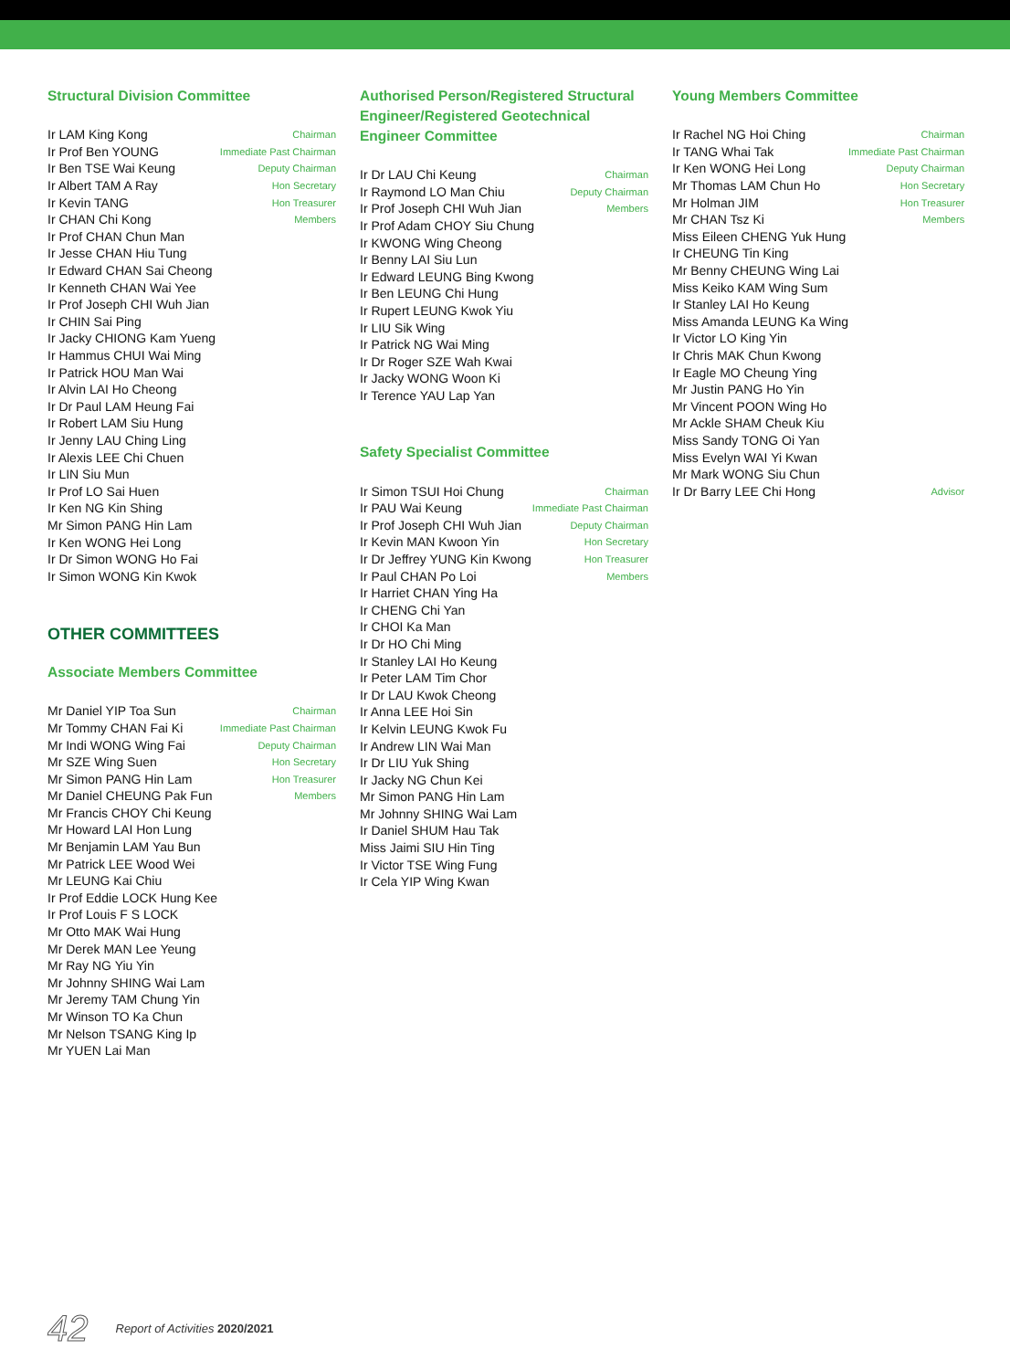Structural Division Committee
| Ir LAM King Kong | Chairman |
| Ir Prof Ben YOUNG | Immediate Past Chairman |
| Ir Ben TSE Wai Keung | Deputy Chairman |
| Ir Albert TAM A Ray | Hon Secretary |
| Ir Kevin TANG | Hon Treasurer |
| Ir CHAN Chi Kong | Members |
| Ir Prof CHAN Chun Man | |
| Ir Jesse CHAN Hiu Tung | |
| Ir Edward CHAN Sai Cheong | |
| Ir Kenneth CHAN Wai Yee | |
| Ir Prof Joseph CHI Wuh Jian | |
| Ir CHIN Sai Ping | |
| Ir Jacky CHIONG Kam Yueng | |
| Ir Hammus CHUI Wai Ming | |
| Ir Patrick HOU Man Wai | |
| Ir Alvin LAI Ho Cheong | |
| Ir Dr Paul LAM Heung Fai | |
| Ir Robert LAM Siu Hung | |
| Ir Jenny LAU Ching Ling | |
| Ir Alexis LEE Chi Chuen | |
| Ir LIN Siu Mun | |
| Ir Prof LO Sai Huen | |
| Ir Ken NG Kin Shing | |
| Mr Simon PANG Hin Lam | |
| Ir Ken WONG Hei Long | |
| Ir Dr Simon WONG Ho Fai | |
| Ir Simon WONG Kin Kwok | |
OTHER COMMITTEES
Associate Members Committee
| Mr Daniel YIP Toa Sun | Chairman |
| Mr Tommy CHAN Fai Ki | Immediate Past Chairman |
| Mr Indi WONG Wing Fai | Deputy Chairman |
| Mr SZE Wing Suen | Hon Secretary |
| Mr Simon PANG Hin Lam | Hon Treasurer |
| Mr Daniel CHEUNG Pak Fun | Members |
| Mr Francis CHOY Chi Keung | |
| Mr Howard LAI Hon Lung | |
| Mr Benjamin LAM Yau Bun | |
| Mr Patrick LEE Wood Wei | |
| Mr LEUNG Kai Chiu | |
| Ir Prof Eddie LOCK Hung Kee | |
| Ir Prof Louis F S LOCK | |
| Mr Otto MAK Wai Hung | |
| Mr Derek MAN Lee Yeung | |
| Mr Ray NG Yiu Yin | |
| Mr Johnny SHING Wai Lam | |
| Mr Jeremy TAM Chung Yin | |
| Mr Winson TO Ka Chun | |
| Mr Nelson TSANG King Ip | |
| Mr YUEN Lai Man | |
Authorised Person/Registered Structural Engineer/Registered Geotechnical Engineer Committee
| Ir Dr LAU Chi Keung | Chairman |
| Ir Raymond LO Man Chiu | Deputy Chairman |
| Ir Prof Joseph CHI Wuh Jian | Members |
| Ir Prof Adam CHOY Siu Chung | |
| Ir KWONG Wing Cheong | |
| Ir Benny LAI Siu Lun | |
| Ir Edward LEUNG Bing Kwong | |
| Ir Ben LEUNG Chi Hung | |
| Ir Rupert LEUNG Kwok Yiu | |
| Ir LIU Sik Wing | |
| Ir Patrick NG Wai Ming | |
| Ir Dr Roger SZE Wah Kwai | |
| Ir Jacky WONG Woon Ki | |
| Ir Terence YAU Lap Yan | |
Safety Specialist Committee
| Ir Simon TSUI Hoi Chung | Chairman |
| Ir PAU Wai Keung | Immediate Past Chairman |
| Ir Prof Joseph CHI Wuh Jian | Deputy Chairman |
| Ir Kevin MAN Kwoon Yin | Hon Secretary |
| Ir Dr Jeffrey YUNG Kin Kwong | Hon Treasurer |
| Ir Paul CHAN Po Loi | Members |
| Ir Harriet CHAN Ying Ha | |
| Ir CHENG Chi Yan | |
| Ir CHOI Ka Man | |
| Ir Dr HO Chi Ming | |
| Ir Stanley LAI Ho Keung | |
| Ir Peter LAM Tim Chor | |
| Ir Dr LAU Kwok Cheong | |
| Ir Anna LEE Hoi Sin | |
| Ir Kelvin LEUNG Kwok Fu | |
| Ir Andrew LIN Wai Man | |
| Ir Dr LIU Yuk Shing | |
| Ir Jacky NG Chun Kei | |
| Mr Simon PANG Hin Lam | |
| Mr Johnny SHING Wai Lam | |
| Ir Daniel SHUM Hau Tak | |
| Miss Jaimi SIU Hin Ting | |
| Ir Victor TSE Wing Fung | |
| Ir Cela YIP Wing Kwan | |
Young Members Committee
| Ir Rachel NG Hoi Ching | Chairman |
| Ir TANG Whai Tak | Immediate Past Chairman |
| Ir Ken WONG Hei Long | Deputy Chairman |
| Mr Thomas LAM Chun Ho | Hon Secretary |
| Mr Holman JIM | Hon Treasurer |
| Mr CHAN Tsz Ki | Members |
| Miss Eileen CHENG Yuk Hung | |
| Ir CHEUNG Tin King | |
| Mr Benny CHEUNG Wing Lai | |
| Miss Keiko KAM Wing Sum | |
| Ir Stanley LAI Ho Keung | |
| Miss Amanda LEUNG Ka Wing | |
| Ir Victor LO King Yin | |
| Ir Chris MAK Chun Kwong | |
| Ir Eagle MO Cheung Ying | |
| Mr Justin PANG Ho Yin | |
| Mr Vincent POON Wing Ho | |
| Mr Ackle SHAM Cheuk Kiu | |
| Miss Sandy TONG Oi Yan | |
| Miss Evelyn WAI Yi Kwan | |
| Mr Mark WONG Siu Chun | |
| Ir Dr Barry LEE Chi Hong | Advisor |
42 Report of Activities 2020/2021